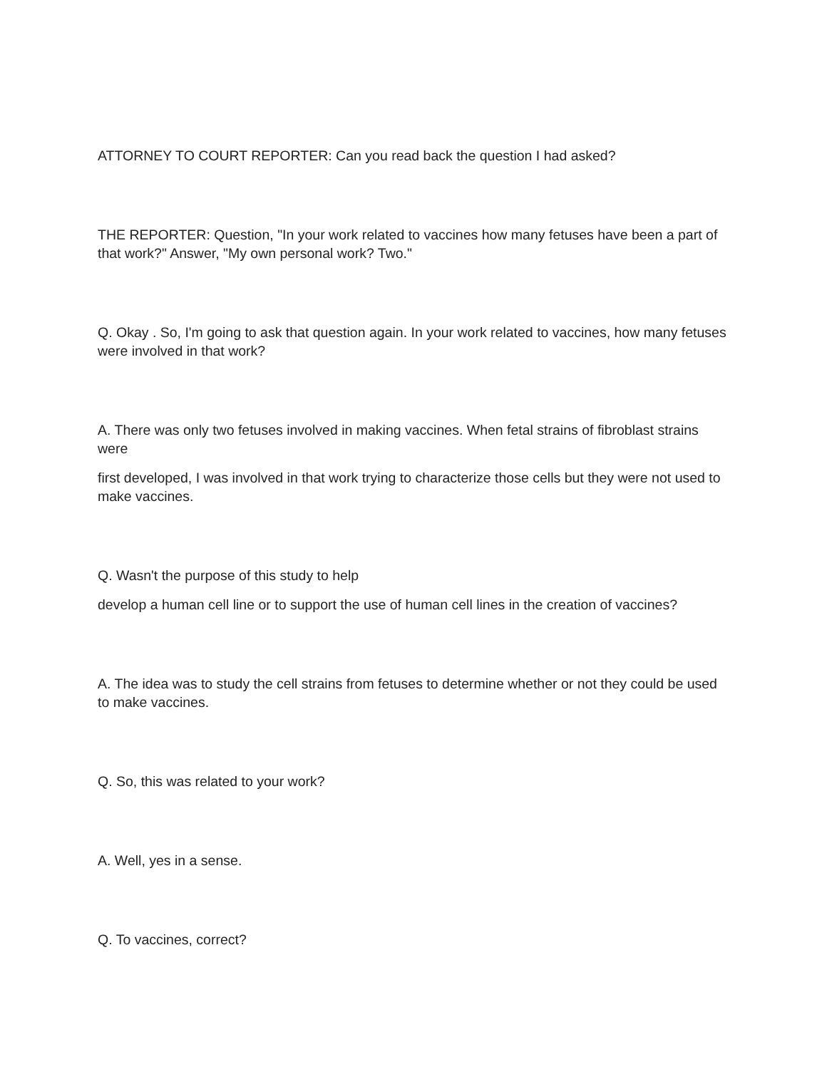ATTORNEY TO COURT REPORTER: Can you read back the question I had asked?
THE REPORTER: Question, "In your work related to vaccines how many fetuses have been a part of that work?" Answer, "My own personal work? Two."
Q. Okay . So, I'm going to ask that question again. In your work related to vaccines, how many fetuses were involved in that work?
A. There was only two fetuses involved in making vaccines. When fetal strains of fibroblast strains were
first developed, I was involved in that work trying to characterize those cells but they were not used to make vaccines.
Q. Wasn't the purpose of this study to help
develop a human cell line or to support the use of human cell lines in the creation of vaccines?
A. The idea was to study the cell strains from fetuses to determine whether or not they could be used to make vaccines.
Q. So, this was related to your work?
A. Well, yes in a sense.
Q. To vaccines, correct?